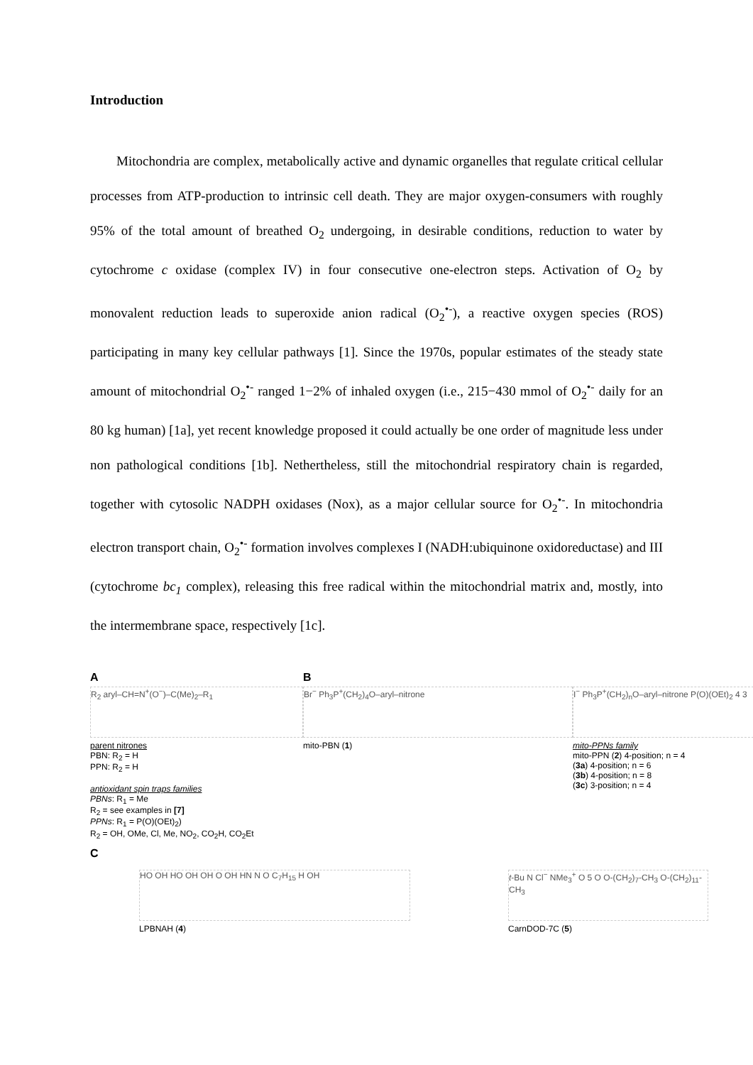Introduction
Mitochondria are complex, metabolically active and dynamic organelles that regulate critical cellular processes from ATP-production to intrinsic cell death. They are major oxygen-consumers with roughly 95% of the total amount of breathed O<sub>2</sub> undergoing, in desirable conditions, reduction to water by cytochrome c oxidase (complex IV) in four consecutive one-electron steps. Activation of O<sub>2</sub> by monovalent reduction leads to superoxide anion radical (O<sub>2</sub><sup>•-</sup>), a reactive oxygen species (ROS) participating in many key cellular pathways [1]. Since the 1970s, popular estimates of the steady state amount of mitochondrial O<sub>2</sub><sup>•-</sup> ranged 1−2% of inhaled oxygen (i.e., 215−430 mmol of O<sub>2</sub><sup>•-</sup> daily for an 80 kg human) [1a], yet recent knowledge proposed it could actually be one order of magnitude less under non pathological conditions [1b]. Nethertheless, still the mitochondrial respiratory chain is regarded, together with cytosolic NADPH oxidases (Nox), as a major cellular source for O<sub>2</sub><sup>•-</sup>. In mitochondria electron transport chain, O<sub>2</sub><sup>•-</sup> formation involves complexes I (NADH:ubiquinone oxidoreductase) and III (cytochrome bc<sub>1</sub> complex), releasing this free radical within the mitochondrial matrix and, mostly, into the intermembrane space, respectively [1c].
A
R<sub>2</sub> aryl–CH=N<sup>+</sup>(O<sup>−</sup>)–C(Me)<sub>2</sub>–R<sub>1</sub>
parent nitrones
PBN: R<sub>2</sub> = H
PPN: R<sub>2</sub> = H
antioxidant spin traps families
PBNs: R<sub>1</sub> = Me
R<sub>2</sub> = see examples in [7]
PPNs: R<sub>1</sub> = P(O)(OEt)<sub>2</sub>)
R<sub>2</sub> = OH, OMe, Cl, Me, NO<sub>2</sub>, CO<sub>2</sub>H, CO<sub>2</sub>Et
B
Br<sup>−</sup> Ph<sub>3</sub>P<sup>+</sup>(CH<sub>2</sub>)<sub>4</sub>O–aryl–nitrone
mito-PBN (1)
I<sup>−</sup> Ph<sub>3</sub>P<sup>+</sup>(CH<sub>2</sub>)<sub>n</sub>O–aryl–nitrone P(O)(OEt)<sub>2</sub> 4 3
mito-PPNs family
mito-PPN (2) 4-position; n = 4
(3a) 4-position; n = 6
(3b) 4-position; n = 8
(3c) 3-position; n = 4
C
HO OH HO OH OH O OH HN N O C<sub>7</sub>H<sub>15</sub> H OH
LPBNAH (4)
t-Bu N Cl<sup>−</sup> NMe<sub>3</sub><sup>+</sup> O 5 O O-(CH<sub>2</sub>)<sub>7</sub>-CH<sub>3</sub> O-(CH<sub>2</sub>)<sub>11</sub>-CH<sub>3</sub>
CarnDOD-7C (5)